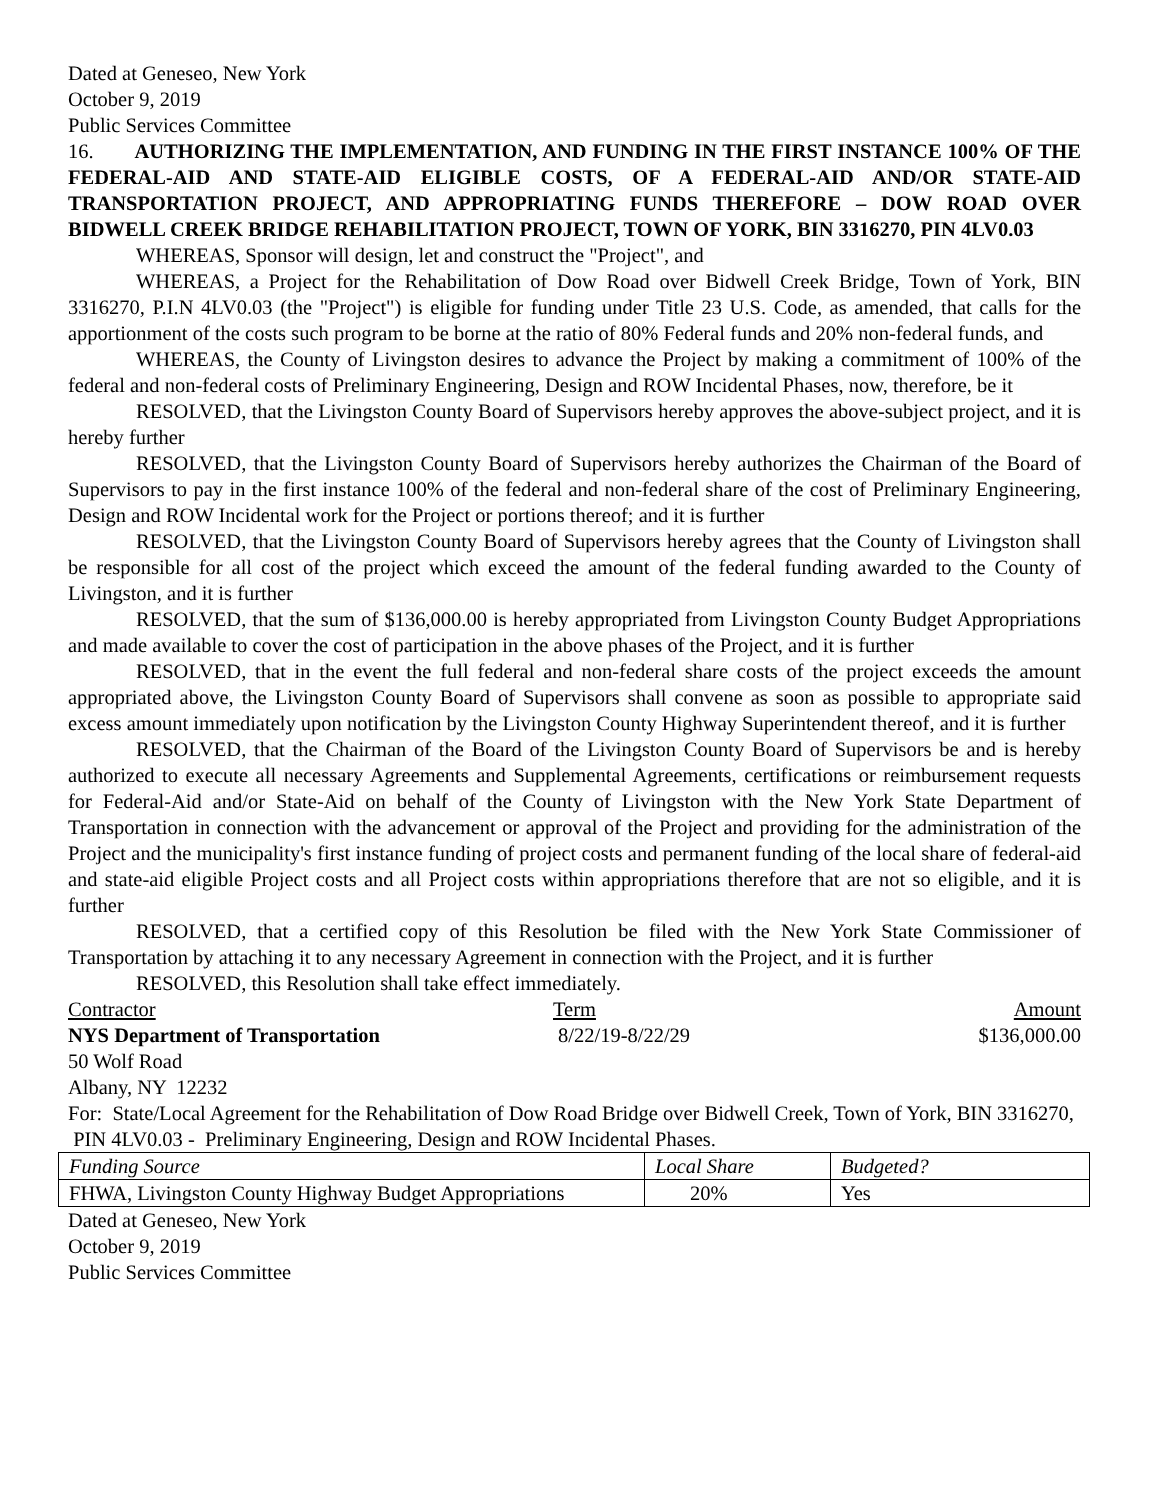Dated at Geneseo, New York
October 9, 2019
Public Services Committee
16. AUTHORIZING THE IMPLEMENTATION, AND FUNDING IN THE FIRST INSTANCE 100% OF THE FEDERAL-AID AND STATE-AID ELIGIBLE COSTS, OF A FEDERAL-AID AND/OR STATE-AID TRANSPORTATION PROJECT, AND APPROPRIATING FUNDS THEREFORE – DOW ROAD OVER BIDWELL CREEK BRIDGE REHABILITATION PROJECT, TOWN OF YORK, BIN 3316270, PIN 4LV0.03
WHEREAS, Sponsor will design, let and construct the "Project", and
WHEREAS, a Project for the Rehabilitation of Dow Road over Bidwell Creek Bridge, Town of York, BIN 3316270, P.I.N 4LV0.03 (the "Project") is eligible for funding under Title 23 U.S. Code, as amended, that calls for the apportionment of the costs such program to be borne at the ratio of 80% Federal funds and 20% non-federal funds, and
WHEREAS, the County of Livingston desires to advance the Project by making a commitment of 100% of the federal and non-federal costs of Preliminary Engineering, Design and ROW Incidental Phases, now, therefore, be it
RESOLVED, that the Livingston County Board of Supervisors hereby approves the above-subject project, and it is hereby further
RESOLVED, that the Livingston County Board of Supervisors hereby authorizes the Chairman of the Board of Supervisors to pay in the first instance 100% of the federal and non-federal share of the cost of Preliminary Engineering, Design and ROW Incidental work for the Project or portions thereof; and it is further
RESOLVED, that the Livingston County Board of Supervisors hereby agrees that the County of Livingston shall be responsible for all cost of the project which exceed the amount of the federal funding awarded to the County of Livingston, and it is further
RESOLVED, that the sum of $136,000.00 is hereby appropriated from Livingston County Budget Appropriations and made available to cover the cost of participation in the above phases of the Project, and it is further
RESOLVED, that in the event the full federal and non-federal share costs of the project exceeds the amount appropriated above, the Livingston County Board of Supervisors shall convene as soon as possible to appropriate said excess amount immediately upon notification by the Livingston County Highway Superintendent thereof, and it is further
RESOLVED, that the Chairman of the Board of the Livingston County Board of Supervisors be and is hereby authorized to execute all necessary Agreements and Supplemental Agreements, certifications or reimbursement requests for Federal-Aid and/or State-Aid on behalf of the County of Livingston with the New York State Department of Transportation in connection with the advancement or approval of the Project and providing for the administration of the Project and the municipality's first instance funding of project costs and permanent funding of the local share of federal-aid and state-aid eligible Project costs and all Project costs within appropriations therefore that are not so eligible, and it is further
RESOLVED, that a certified copy of this Resolution be filed with the New York State Commissioner of Transportation by attaching it to any necessary Agreement in connection with the Project, and it is further
RESOLVED, this Resolution shall take effect immediately.
Contractor Term Amount
NYS Department of Transportation 8/22/19-8/22/29 $136,000.00
50 Wolf Road
Albany, NY 12232
For: State/Local Agreement for the Rehabilitation of Dow Road Bridge over Bidwell Creek, Town of York, BIN 3316270, PIN 4LV0.03 - Preliminary Engineering, Design and ROW Incidental Phases.
| Funding Source | Local Share | Budgeted? |
| FHWA, Livingston County Highway Budget Appropriations | 20% | Yes |
Dated at Geneseo, New York
October 9, 2019
Public Services Committee